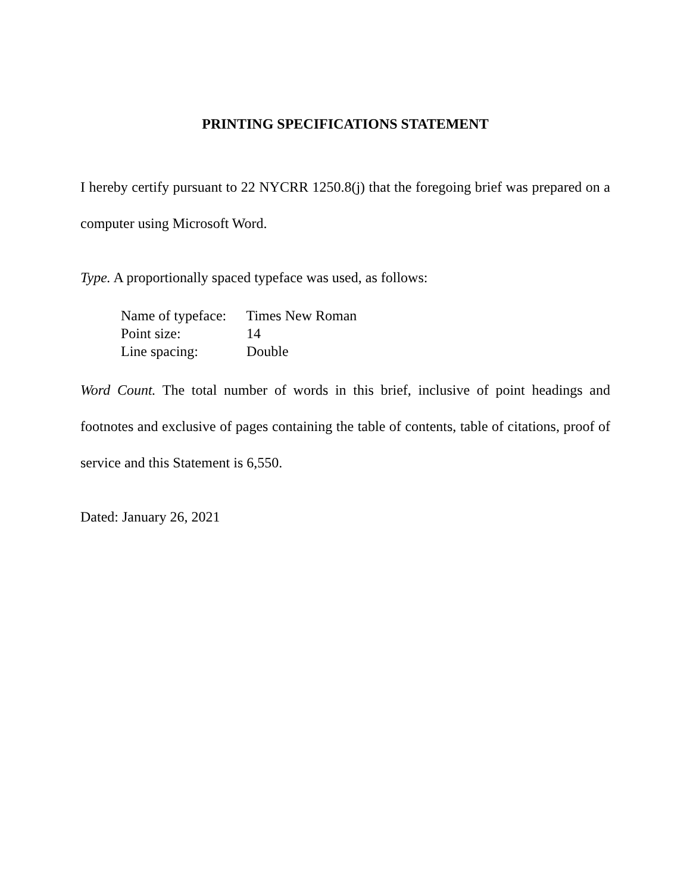PRINTING SPECIFICATIONS STATEMENT
I hereby certify pursuant to 22 NYCRR 1250.8(j) that the foregoing brief was prepared on a computer using Microsoft Word.
Type. A proportionally spaced typeface was used, as follows:
Name of typeface: Times New Roman
Point size: 14
Line spacing: Double
Word Count. The total number of words in this brief, inclusive of point headings and footnotes and exclusive of pages containing the table of contents, table of citations, proof of service and this Statement is 6,550.
Dated: January 26, 2021